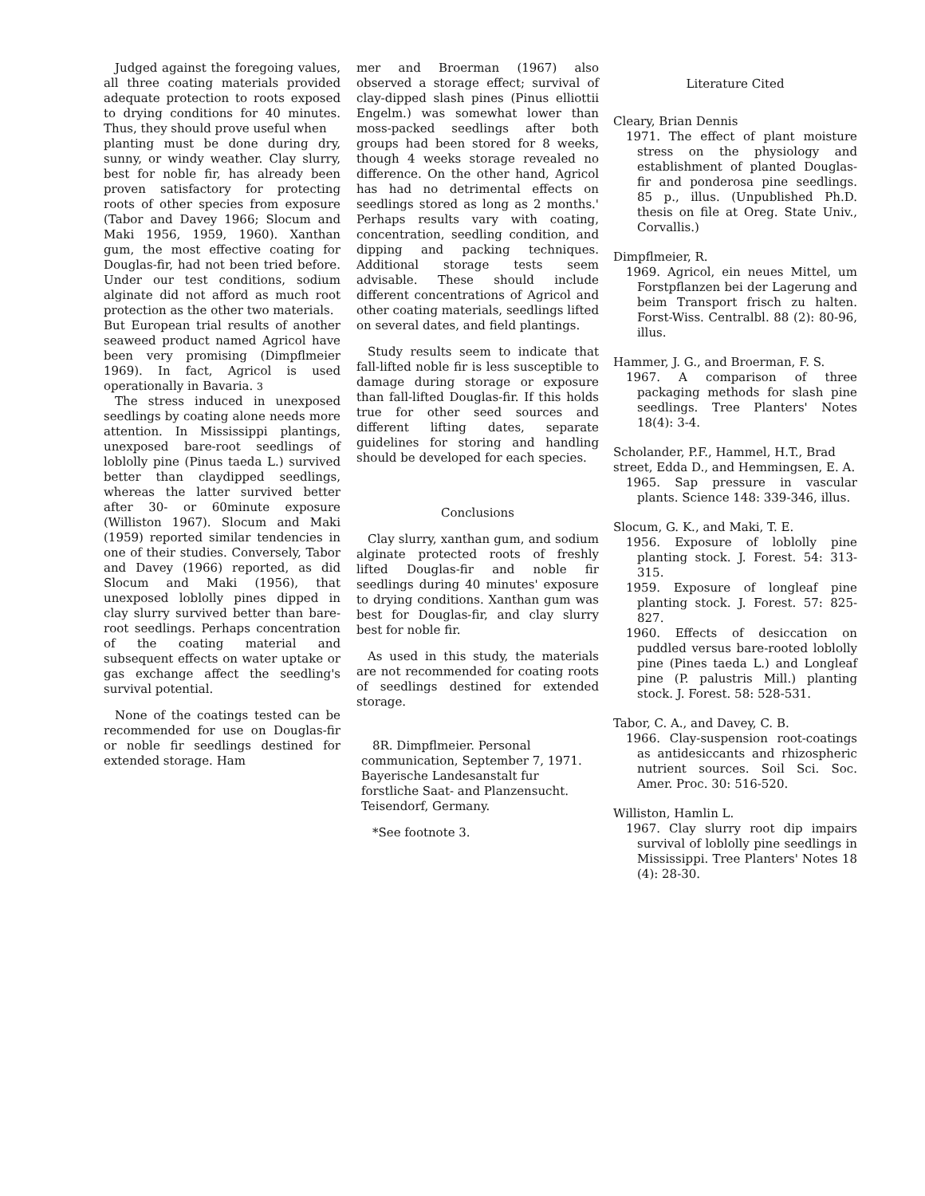Judged against the foregoing values, all three coating materials provided adequate protection to roots exposed to drying conditions for 40 minutes. Thus, they should prove useful when
planting must be done during dry, sunny, or windy weather. Clay slurry, best for noble fir, has already been proven satisfactory for protecting roots of other species from exposure (Tabor and Davey 1966; Slocum and Maki 1956, 1959, 1960). Xanthan gum, the most effective coating for Douglas-fir, had not been tried before. Under our test conditions, sodium alginate did not afford as much root protection as the other two materials.
But European trial results of another seaweed product named Agricol have been very promising (Dimpflmeier 1969). In fact, Agricol is used operationally in Bavaria. 3
The stress induced in unexposed seedlings by coating alone needs more attention. In Mississippi plantings, unexposed bare-root seedlings of loblolly pine (Pinus taeda L.) survived better than claydipped seedlings, whereas the latter survived better after 30- or 60minute exposure (Williston 1967). Slocum and Maki (1959) reported similar tendencies in one of their studies. Conversely, Tabor and Davey (1966) reported, as did Slocum and Maki (1956), that unexposed loblolly pines dipped in clay slurry survived better than bare-root seedlings. Perhaps concentration of the coating material and subsequent effects on water uptake or gas exchange affect the seedling's survival potential.
None of the coatings tested can be recommended for use on Douglas-fir or noble fir seedlings destined for extended storage. Ham
mer and Broerman (1967) also observed a storage effect; survival of clay-dipped slash pines (Pinus elliottii Engelm.) was somewhat lower than moss-packed seedlings after both groups had been stored for 8 weeks, though 4 weeks storage revealed no difference. On the other hand, Agricol has had no detrimental effects on seedlings stored as long as 2 months.' Perhaps results vary with coating, concentration, seedling condition, and dipping and packing techniques. Additional storage tests seem advisable. These should include different concentrations of Agricol and other coating materials, seedlings lifted on several dates, and field plantings.
Study results seem to indicate that fall-lifted noble fir is less susceptible to damage during storage or exposure than fall-lifted Douglas-fir. If this holds true for other seed sources and different lifting dates, separate guidelines for storing and handling should be developed for each species.
Conclusions
Clay slurry, xanthan gum, and sodium alginate protected roots of freshly lifted Douglas-fir and noble fir seedlings during 40 minutes' exposure to drying conditions. Xanthan gum was best for Douglas-fir, and clay slurry best for noble fir.
As used in this study, the materials are not recommended for coating roots of seedlings destined for extended storage.
8R. Dimpflmeier. Personal communication, September 7, 1971. Bayerische Landesanstalt fur forstliche Saat- and Planzensucht. Teisendorf, Germany.
*See footnote 3.
Literature Cited
Cleary, Brian Dennis
1971. The effect of plant moisture stress on the physiology and establishment of planted Douglas-fir and ponderosa pine seedlings. 85 p., illus. (Unpublished Ph.D. thesis on file at Oreg. State Univ., Corvallis.)
Dimpflmeier, R.
1969. Agricol, ein neues Mittel, um Forstpflanzen bei der Lagerung and beim Transport frisch zu halten. Forst-Wiss. Centralbl. 88 (2): 80-96, illus.
Hammer, J. G., and Broerman, F. S.
1967. A comparison of three packaging methods for slash pine seedlings. Tree Planters' Notes 18(4): 3-4.
Scholander, P.F., Hammel, H.T., Brad street, Edda D., and Hemmingsen, E. A.
1965. Sap pressure in vascular plants. Science 148: 339-346, illus.
Slocum, G. K., and Maki, T. E.
1956. Exposure of loblolly pine planting stock. J. Forest. 54: 313-315.
1959. Exposure of longleaf pine planting stock. J. Forest. 57: 825-827.
1960. Effects of desiccation on puddled versus bare-rooted loblolly pine (Pines taeda L.) and Longleaf pine (P. palustris Mill.) planting stock. J. Forest. 58: 528-531.
Tabor, C. A., and Davey, C. B.
1966. Clay-suspension root-coatings as antidesiccants and rhizospheric nutrient sources. Soil Sci. Soc. Amer. Proc. 30: 516-520.
Williston, Hamlin L.
1967. Clay slurry root dip impairs survival of loblolly pine seedlings in Mississippi. Tree Planters' Notes 18 (4): 28-30.